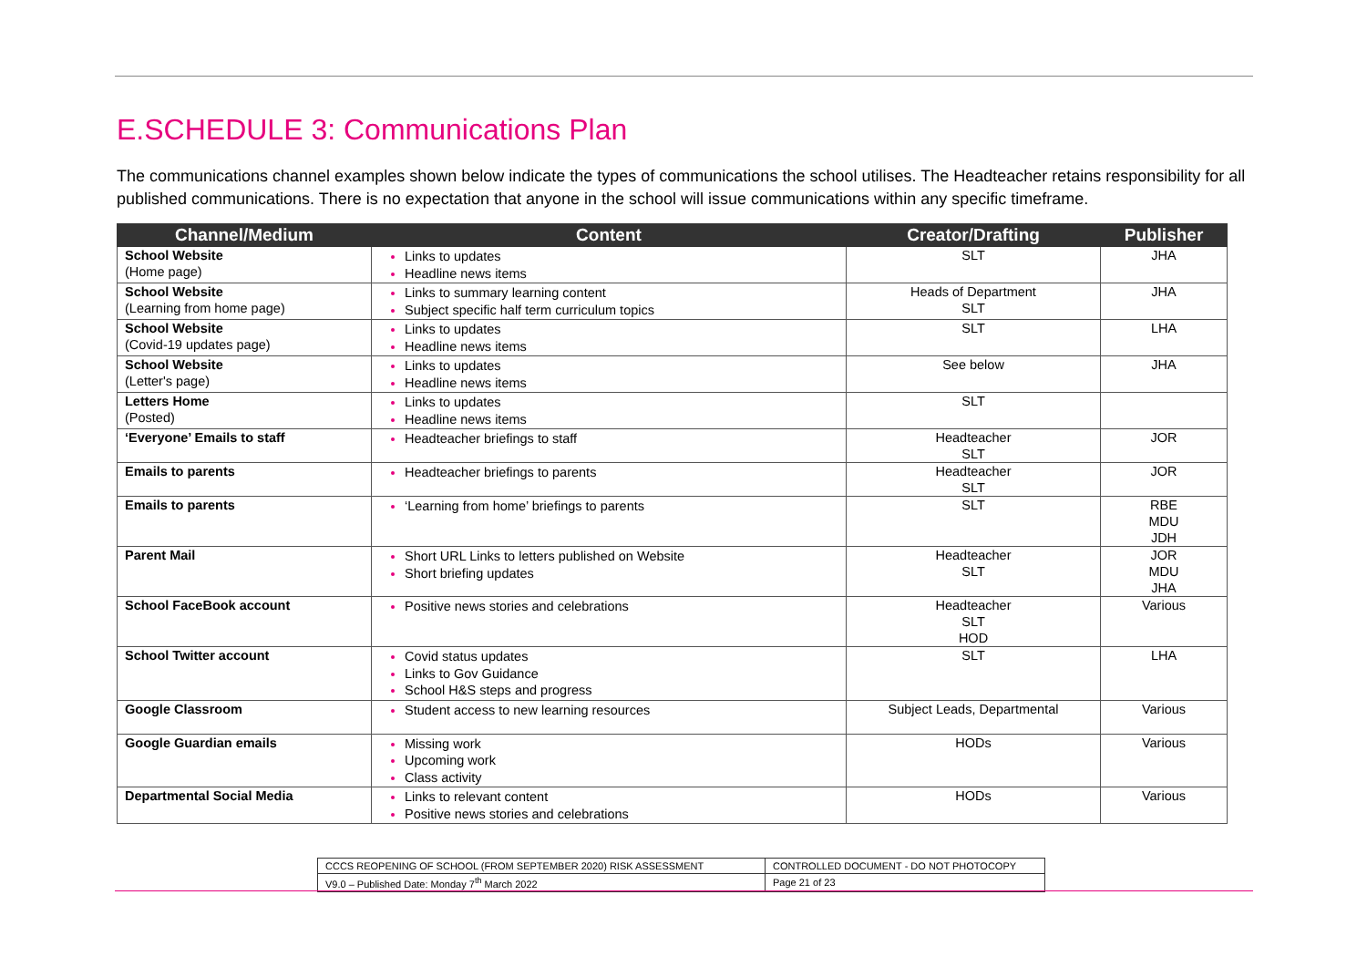E.SCHEDULE 3: Communications Plan
The communications channel examples shown below indicate the types of communications the school utilises. The Headteacher retains responsibility for all published communications. There is no expectation that anyone in the school will issue communications within any specific timeframe.
| Channel/Medium | Content | Creator/Drafting | Publisher |
| --- | --- | --- | --- |
| School Website (Home page) | Links to updates Headline news items | SLT | JHA |
| School Website (Learning from home page) | Links to summary learning content Subject specific half term curriculum topics | Heads of Department SLT | JHA |
| School Website (Covid-19 updates page) | Links to updates Headline news items | SLT | LHA |
| School Website (Letter's page) | Links to updates Headline news items | See below | JHA |
| Letters Home (Posted) | Links to updates Headline news items | SLT | |
| ‘Everyone’ Emails to staff | Headteacher briefings to staff | Headteacher SLT | JOR |
| Emails to parents | Headteacher briefings to parents | Headteacher SLT | JOR |
| Emails to parents | ‘Learning from home’ briefings to parents | SLT | RBE MDU JDH |
| Parent Mail | Short URL Links to letters published on Website Short briefing updates | Headteacher SLT | JOR MDU JHA |
| School FaceBook account | Positive news stories and celebrations | Headteacher SLT HOD | Various |
| School Twitter account | Covid status updates Links to Gov Guidance School H&S steps and progress | SLT | LHA |
| Google Classroom | Student access to new learning resources | Subject Leads, Departmental | Various |
| Google Guardian emails | Missing work Upcoming work Class activity | HODs | Various |
| Departmental Social Media | Links to relevant content Positive news stories and celebrations | HODs | Various |
| CCCS REOPENING OF SCHOOL (FROM SEPTEMBER 2020) RISK ASSESSMENT | CONTROLLED DOCUMENT - DO NOT PHOTOCOPY |
| V9.0 – Published Date: Monday 7<sup>th</sup> March 2022 | Page 21 of 23 |